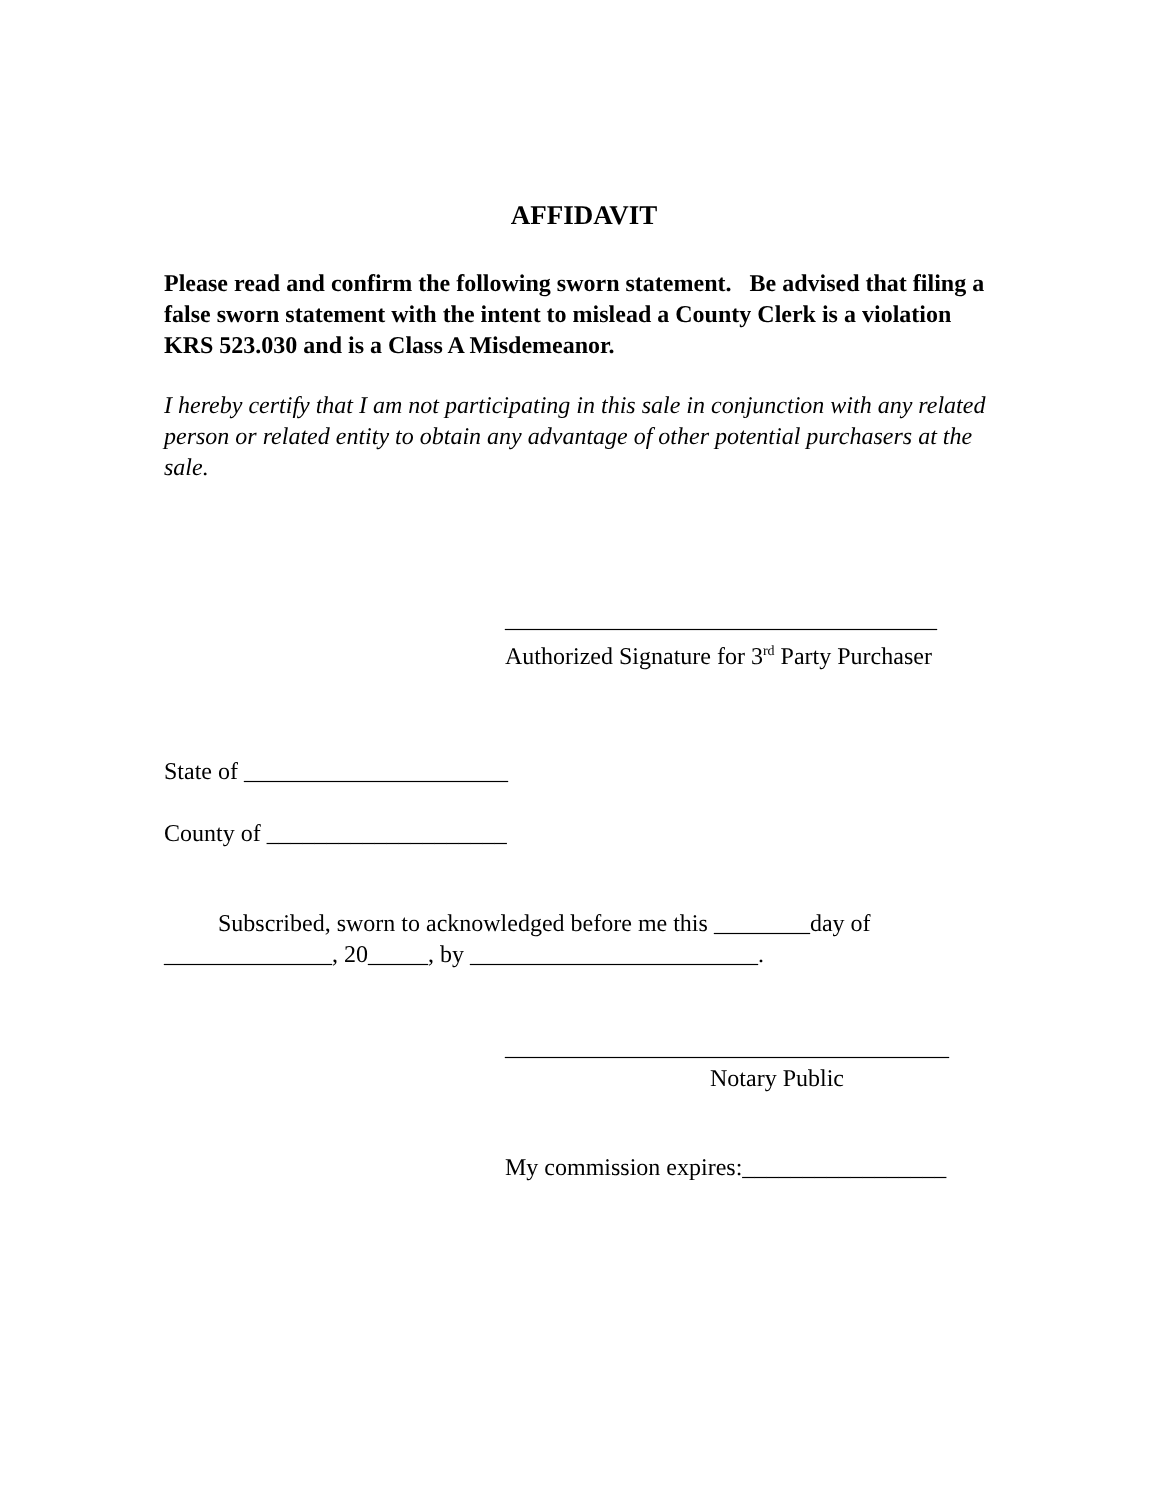AFFIDAVIT
Please read and confirm the following sworn statement. Be advised that filing a false sworn statement with the intent to mislead a County Clerk is a violation KRS 523.030 and is a Class A Misdemeanor.
I hereby certify that I am not participating in this sale in conjunction with any related person or related entity to obtain any advantage of other potential purchasers at the sale.
____________________________________
Authorized Signature for 3<sup>rd</sup> Party Purchaser
State of ______________________
County of ____________________
Subscribed, sworn to acknowledged before me this ________day of ______________, 20_____, by ________________________.
_____________________________________
Notary Public
My commission expires:_________________